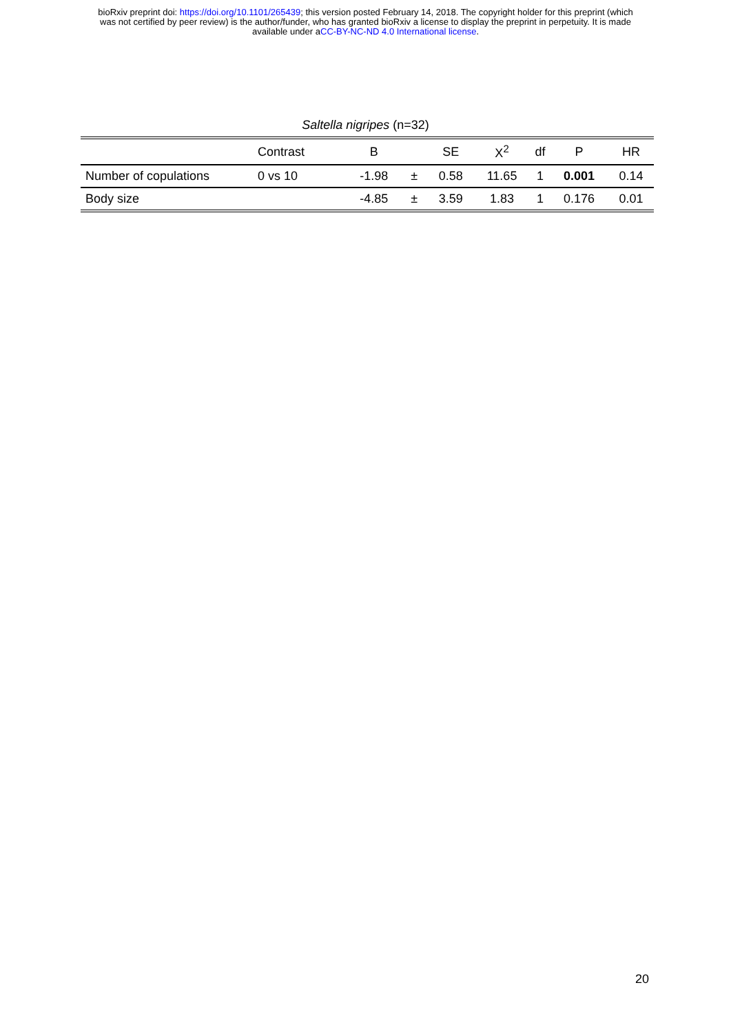bioRxiv preprint doi: https://doi.org/10.1101/265439; this version posted February 14, 2018. The copyright holder for this preprint (which
was not certified by peer review) is the author/funder, who has granted bioRxiv a license to display the preprint in perpetuity. It is made
available under aCC-BY-NC-ND 4.0 International license.
Saltella nigripes (n=32)
| | Contrast | B | | SE | X<sup>2</sup> | df | P | HR |
| --- | --- | --- | --- | --- | --- | --- | --- | --- |
| Number of copulations | 0 vs 10 | -1.98 | ± | 0.58 | 11.65 | 1 | 0.001 | 0.14 |
| Body size | | -4.85 | ± | 3.59 | 1.83 | 1 | 0.176 | 0.01 |
20